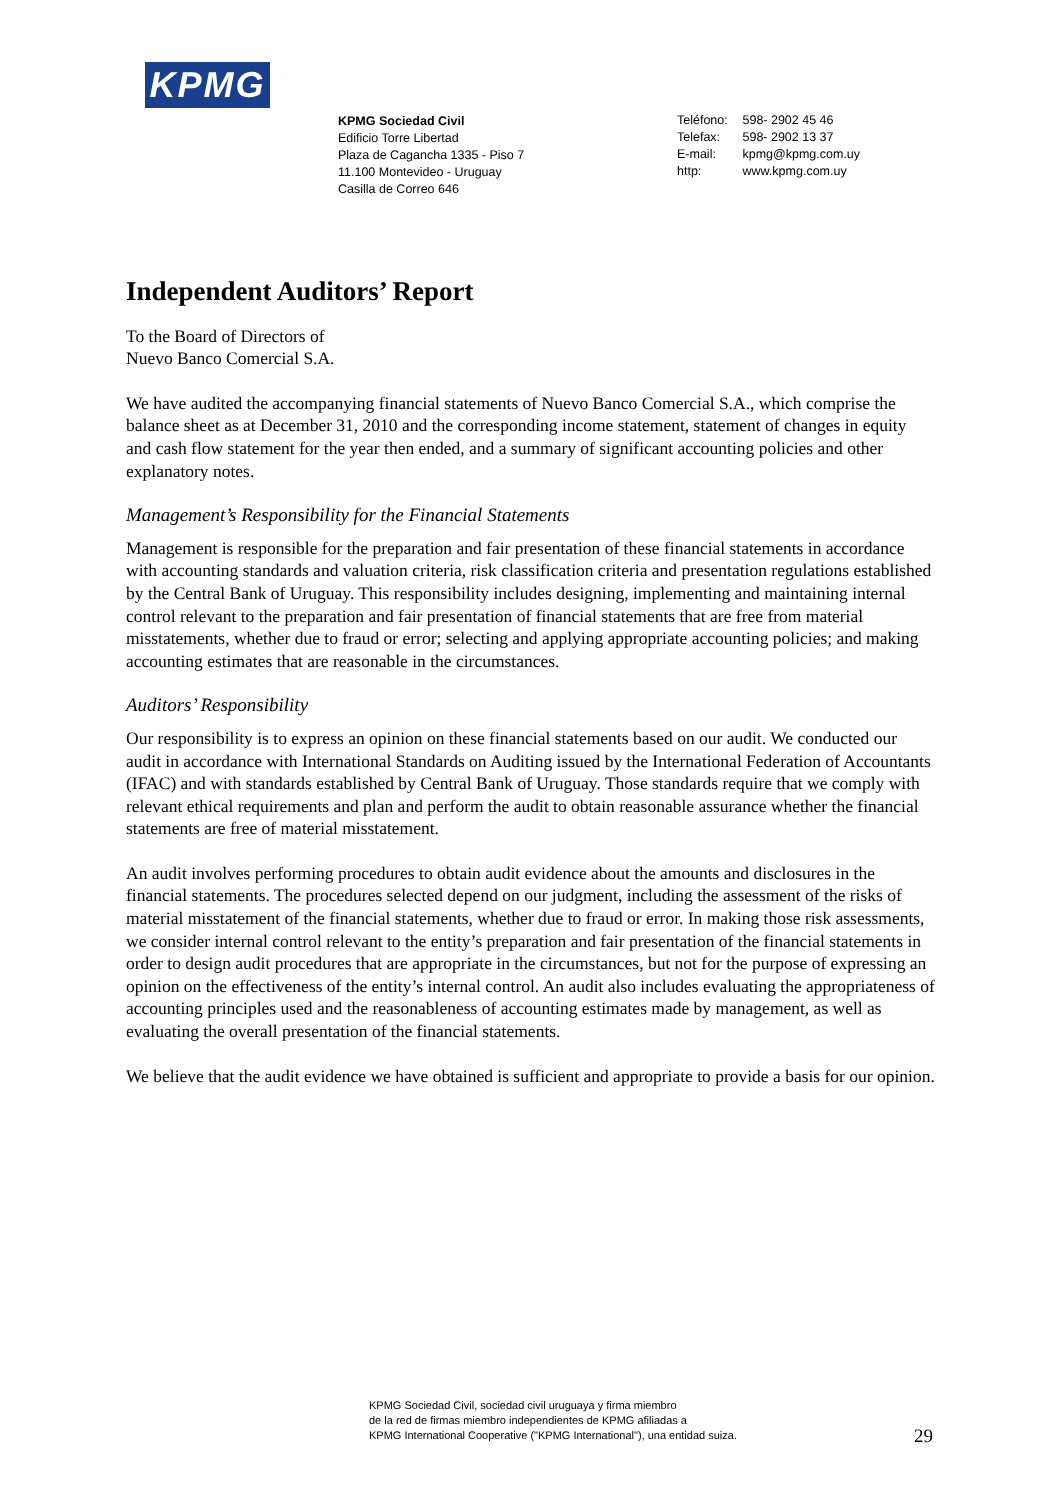KPMG
KPMG Sociedad Civil
Edificio Torre Libertad
Plaza de Cagancha 1335 - Piso 7
11.100 Montevideo - Uruguay
Casilla de Correo 646
Teléfono: 598- 2902 45 46
Telefax: 598- 2902 13 37
E-mail: kpmg@kpmg.com.uy
http: www.kpmg.com.uy
Independent Auditors’ Report
To the Board of Directors of
Nuevo Banco Comercial S.A.
We have audited the accompanying financial statements of Nuevo Banco Comercial S.A., which comprise the balance sheet as at December 31, 2010 and the corresponding income statement, statement of changes in equity and cash flow statement for the year then ended, and a summary of significant accounting policies and other explanatory notes.
Management’s Responsibility for the Financial Statements
Management is responsible for the preparation and fair presentation of these financial statements in accordance with accounting standards and valuation criteria, risk classification criteria and presentation regulations established by the Central Bank of Uruguay. This responsibility includes designing, implementing and maintaining internal control relevant to the preparation and fair presentation of financial statements that are free from material misstatements, whether due to fraud or error; selecting and applying appropriate accounting policies; and making accounting estimates that are reasonable in the circumstances.
Auditors’ Responsibility
Our responsibility is to express an opinion on these financial statements based on our audit. We conducted our audit in accordance with International Standards on Auditing issued by the International Federation of Accountants (IFAC) and with standards established by Central Bank of Uruguay. Those standards require that we comply with relevant ethical requirements and plan and perform the audit to obtain reasonable assurance whether the financial statements are free of material misstatement.
An audit involves performing procedures to obtain audit evidence about the amounts and disclosures in the financial statements. The procedures selected depend on our judgment, including the assessment of the risks of material misstatement of the financial statements, whether due to fraud or error. In making those risk assessments, we consider internal control relevant to the entity’s preparation and fair presentation of the financial statements in order to design audit procedures that are appropriate in the circumstances, but not for the purpose of expressing an opinion on the effectiveness of the entity’s internal control. An audit also includes evaluating the appropriateness of accounting principles used and the reasonableness of accounting estimates made by management, as well as evaluating the overall presentation of the financial statements.
We believe that the audit evidence we have obtained is sufficient and appropriate to provide a basis for our opinion.
KPMG Sociedad Civil, sociedad civil uruguaya y firma miembro
de la red de firmas miembro independientes de KPMG afiliadas a
KPMG International Cooperative ("KPMG International"), una entidad suiza.
29